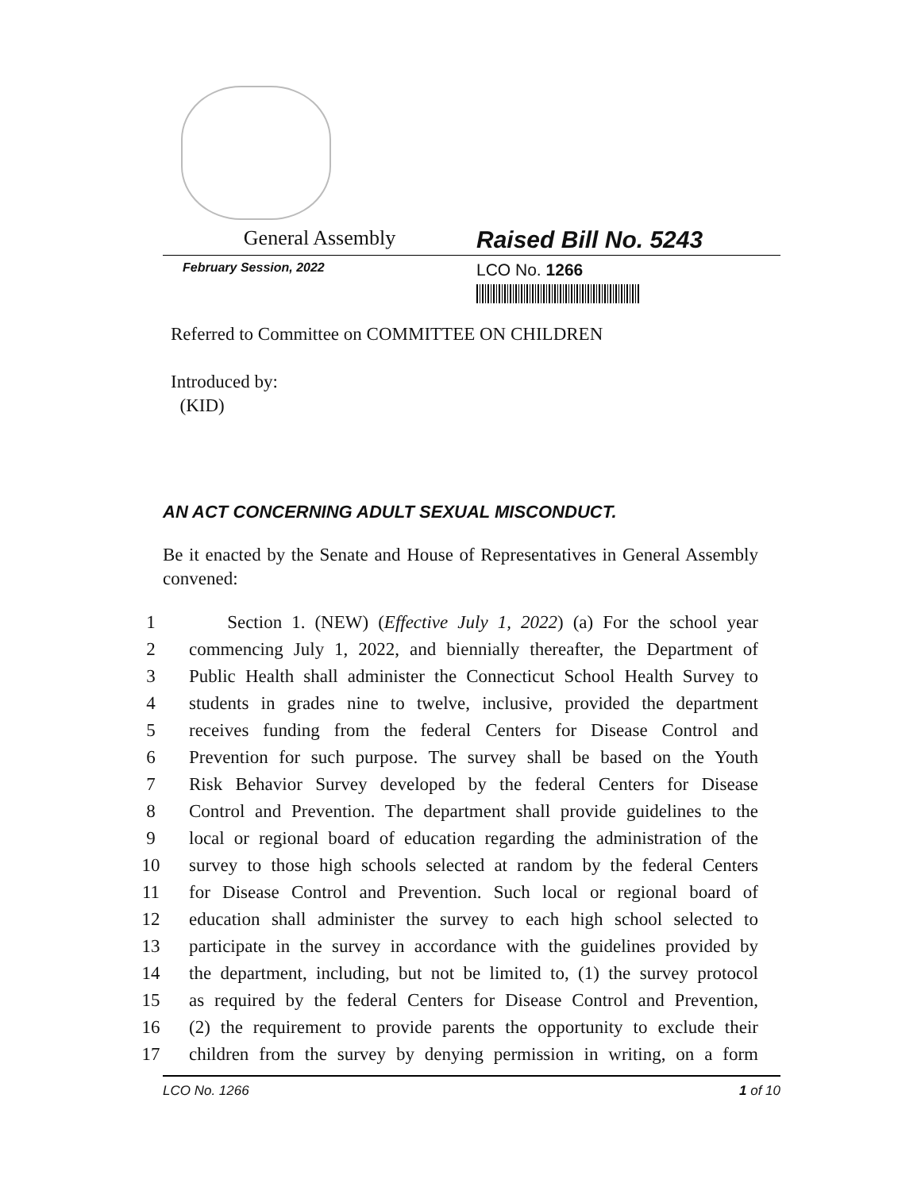General Assembly
Raised Bill No. 5243
February Session, 2022
LCO No. 1266
Referred to Committee on COMMITTEE ON CHILDREN
Introduced by:
(KID)
AN ACT CONCERNING ADULT SEXUAL MISCONDUCT.
Be it enacted by the Senate and House of Representatives in General Assembly convened:
1 Section 1. (NEW) (Effective July 1, 2022) (a) For the school year
2 commencing July 1, 2022, and biennially thereafter, the Department of
3 Public Health shall administer the Connecticut School Health Survey to
4 students in grades nine to twelve, inclusive, provided the department
5 receives funding from the federal Centers for Disease Control and
6 Prevention for such purpose. The survey shall be based on the Youth
7 Risk Behavior Survey developed by the federal Centers for Disease
8 Control and Prevention. The department shall provide guidelines to the
9 local or regional board of education regarding the administration of the
10 survey to those high schools selected at random by the federal Centers
11 for Disease Control and Prevention. Such local or regional board of
12 education shall administer the survey to each high school selected to
13 participate in the survey in accordance with the guidelines provided by
14 the department, including, but not be limited to, (1) the survey protocol
15 as required by the federal Centers for Disease Control and Prevention,
16 (2) the requirement to provide parents the opportunity to exclude their
17 children from the survey by denying permission in writing, on a form
LCO No. 1266 1 of 10